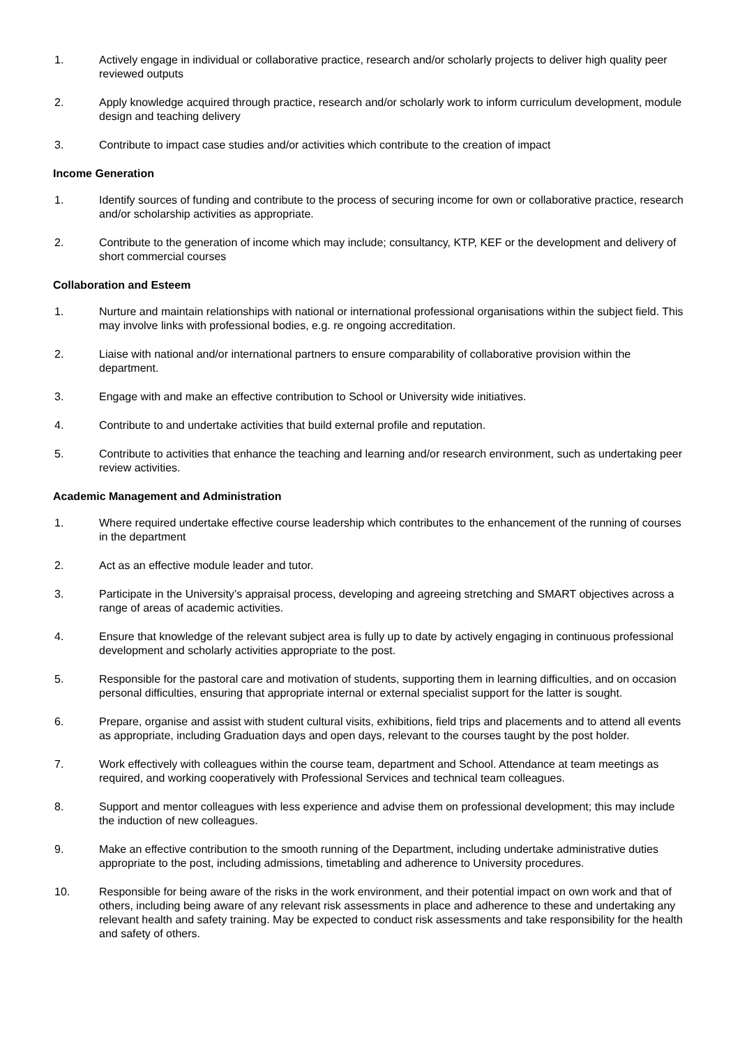1. Actively engage in individual or collaborative practice, research and/or scholarly projects to deliver high quality peer reviewed outputs
2. Apply knowledge acquired through practice, research and/or scholarly work to inform curriculum development, module design and teaching delivery
3. Contribute to impact case studies and/or activities which contribute to the creation of impact
Income Generation
1. Identify sources of funding and contribute to the process of securing income for own or collaborative practice, research and/or scholarship activities as appropriate.
2. Contribute to the generation of income which may include; consultancy, KTP, KEF or the development and delivery of short commercial courses
Collaboration and Esteem
1. Nurture and maintain relationships with national or international professional organisations within the subject field. This may involve links with professional bodies, e.g. re ongoing accreditation.
2. Liaise with national and/or international partners to ensure comparability of collaborative provision within the department.
3. Engage with and make an effective contribution to School or University wide initiatives.
4. Contribute to and undertake activities that build external profile and reputation.
5. Contribute to activities that enhance the teaching and learning and/or research environment, such as undertaking peer review activities.
Academic Management and Administration
1. Where required undertake effective course leadership which contributes to the enhancement of the running of courses in the department
2. Act as an effective module leader and tutor.
3. Participate in the University’s appraisal process, developing and agreeing stretching and SMART objectives across a range of areas of academic activities.
4. Ensure that knowledge of the relevant subject area is fully up to date by actively engaging in continuous professional development and scholarly activities appropriate to the post.
5. Responsible for the pastoral care and motivation of students, supporting them in learning difficulties, and on occasion personal difficulties, ensuring that appropriate internal or external specialist support for the latter is sought.
6. Prepare, organise and assist with student cultural visits, exhibitions, field trips and placements and to attend all events as appropriate, including Graduation days and open days, relevant to the courses taught by the post holder.
7. Work effectively with colleagues within the course team, department and School. Attendance at team meetings as required, and working cooperatively with Professional Services and technical team colleagues.
8. Support and mentor colleagues with less experience and advise them on professional development; this may include the induction of new colleagues.
9. Make an effective contribution to the smooth running of the Department, including undertake administrative duties appropriate to the post, including admissions, timetabling and adherence to University procedures.
10. Responsible for being aware of the risks in the work environment, and their potential impact on own work and that of others, including being aware of any relevant risk assessments in place and adherence to these and undertaking any relevant health and safety training. May be expected to conduct risk assessments and take responsibility for the health and safety of others.